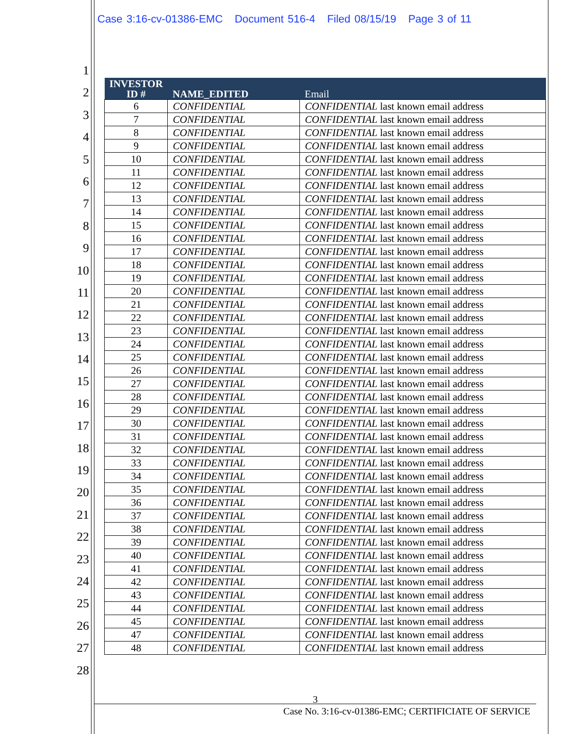Case 3:16-cv-01386-EMC Document 516-4 Filed 08/15/19 Page 3 of 11
1
2
3
4
5
6
7
8
9
10
11
12
13
14
15
16
17
18
19
20
21
22
23
24
25
26
27
28
| INVESTOR ID # | NAME_EDITED | Email |
| --- | --- | --- |
| 6 | CONFIDENTIAL | CONFIDENTIAL last known email address |
| 7 | CONFIDENTIAL | CONFIDENTIAL last known email address |
| 8 | CONFIDENTIAL | CONFIDENTIAL last known email address |
| 9 | CONFIDENTIAL | CONFIDENTIAL last known email address |
| 10 | CONFIDENTIAL | CONFIDENTIAL last known email address |
| 11 | CONFIDENTIAL | CONFIDENTIAL last known email address |
| 12 | CONFIDENTIAL | CONFIDENTIAL last known email address |
| 13 | CONFIDENTIAL | CONFIDENTIAL last known email address |
| 14 | CONFIDENTIAL | CONFIDENTIAL last known email address |
| 15 | CONFIDENTIAL | CONFIDENTIAL last known email address |
| 16 | CONFIDENTIAL | CONFIDENTIAL last known email address |
| 17 | CONFIDENTIAL | CONFIDENTIAL last known email address |
| 18 | CONFIDENTIAL | CONFIDENTIAL last known email address |
| 19 | CONFIDENTIAL | CONFIDENTIAL last known email address |
| 20 | CONFIDENTIAL | CONFIDENTIAL last known email address |
| 21 | CONFIDENTIAL | CONFIDENTIAL last known email address |
| 22 | CONFIDENTIAL | CONFIDENTIAL last known email address |
| 23 | CONFIDENTIAL | CONFIDENTIAL last known email address |
| 24 | CONFIDENTIAL | CONFIDENTIAL last known email address |
| 25 | CONFIDENTIAL | CONFIDENTIAL last known email address |
| 26 | CONFIDENTIAL | CONFIDENTIAL last known email address |
| 27 | CONFIDENTIAL | CONFIDENTIAL last known email address |
| 28 | CONFIDENTIAL | CONFIDENTIAL last known email address |
| 29 | CONFIDENTIAL | CONFIDENTIAL last known email address |
| 30 | CONFIDENTIAL | CONFIDENTIAL last known email address |
| 31 | CONFIDENTIAL | CONFIDENTIAL last known email address |
| 32 | CONFIDENTIAL | CONFIDENTIAL last known email address |
| 33 | CONFIDENTIAL | CONFIDENTIAL last known email address |
| 34 | CONFIDENTIAL | CONFIDENTIAL last known email address |
| 35 | CONFIDENTIAL | CONFIDENTIAL last known email address |
| 36 | CONFIDENTIAL | CONFIDENTIAL last known email address |
| 37 | CONFIDENTIAL | CONFIDENTIAL last known email address |
| 38 | CONFIDENTIAL | CONFIDENTIAL last known email address |
| 39 | CONFIDENTIAL | CONFIDENTIAL last known email address |
| 40 | CONFIDENTIAL | CONFIDENTIAL last known email address |
| 41 | CONFIDENTIAL | CONFIDENTIAL last known email address |
| 42 | CONFIDENTIAL | CONFIDENTIAL last known email address |
| 43 | CONFIDENTIAL | CONFIDENTIAL last known email address |
| 44 | CONFIDENTIAL | CONFIDENTIAL last known email address |
| 45 | CONFIDENTIAL | CONFIDENTIAL last known email address |
| 47 | CONFIDENTIAL | CONFIDENTIAL last known email address |
| 48 | CONFIDENTIAL | CONFIDENTIAL last known email address |
3
Case No. 3:16-cv-01386-EMC; CERTIFICIATE OF SERVICE